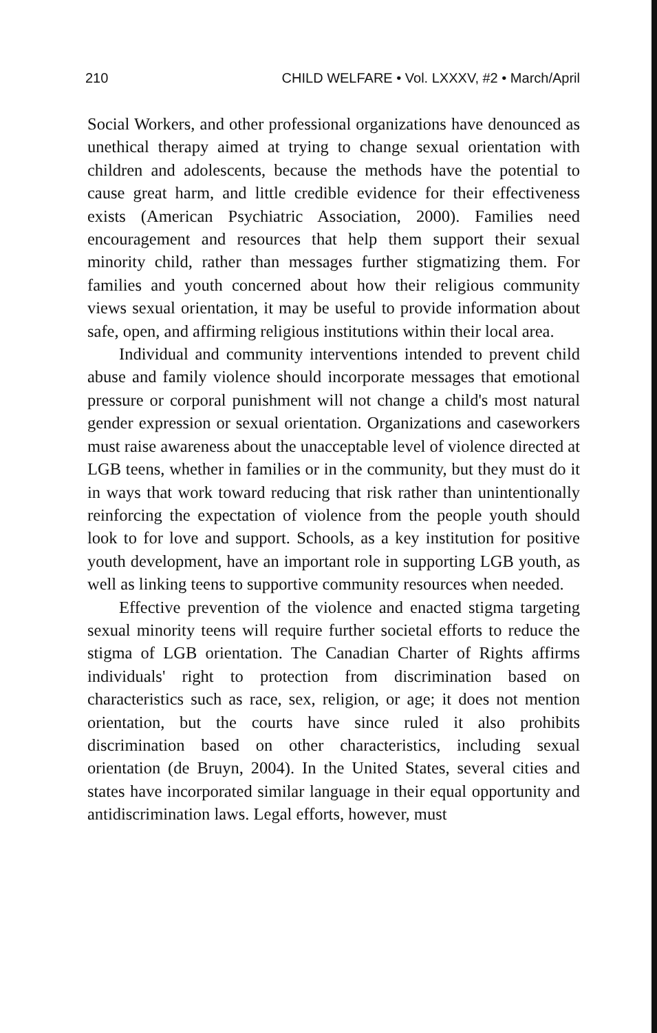210 CHILD WELFARE • Vol. LXXXV, #2 • March/April
Social Workers, and other professional organizations have denounced as unethical therapy aimed at trying to change sexual orientation with children and adolescents, because the methods have the potential to cause great harm, and little credible evidence for their effectiveness exists (American Psychiatric Association, 2000). Families need encouragement and resources that help them support their sexual minority child, rather than messages further stigmatizing them. For families and youth concerned about how their religious community views sexual orientation, it may be useful to provide information about safe, open, and affirming religious institutions within their local area.
Individual and community interventions intended to prevent child abuse and family violence should incorporate messages that emotional pressure or corporal punishment will not change a child's most natural gender expression or sexual orientation. Organizations and caseworkers must raise awareness about the unacceptable level of violence directed at LGB teens, whether in families or in the community, but they must do it in ways that work toward reducing that risk rather than unintentionally reinforcing the expectation of violence from the people youth should look to for love and support. Schools, as a key institution for positive youth development, have an important role in supporting LGB youth, as well as linking teens to supportive community resources when needed.
Effective prevention of the violence and enacted stigma targeting sexual minority teens will require further societal efforts to reduce the stigma of LGB orientation. The Canadian Charter of Rights affirms individuals' right to protection from discrimination based on characteristics such as race, sex, religion, or age; it does not mention orientation, but the courts have since ruled it also prohibits discrimination based on other characteristics, including sexual orientation (de Bruyn, 2004). In the United States, several cities and states have incorporated similar language in their equal opportunity and antidiscrimination laws. Legal efforts, however, must